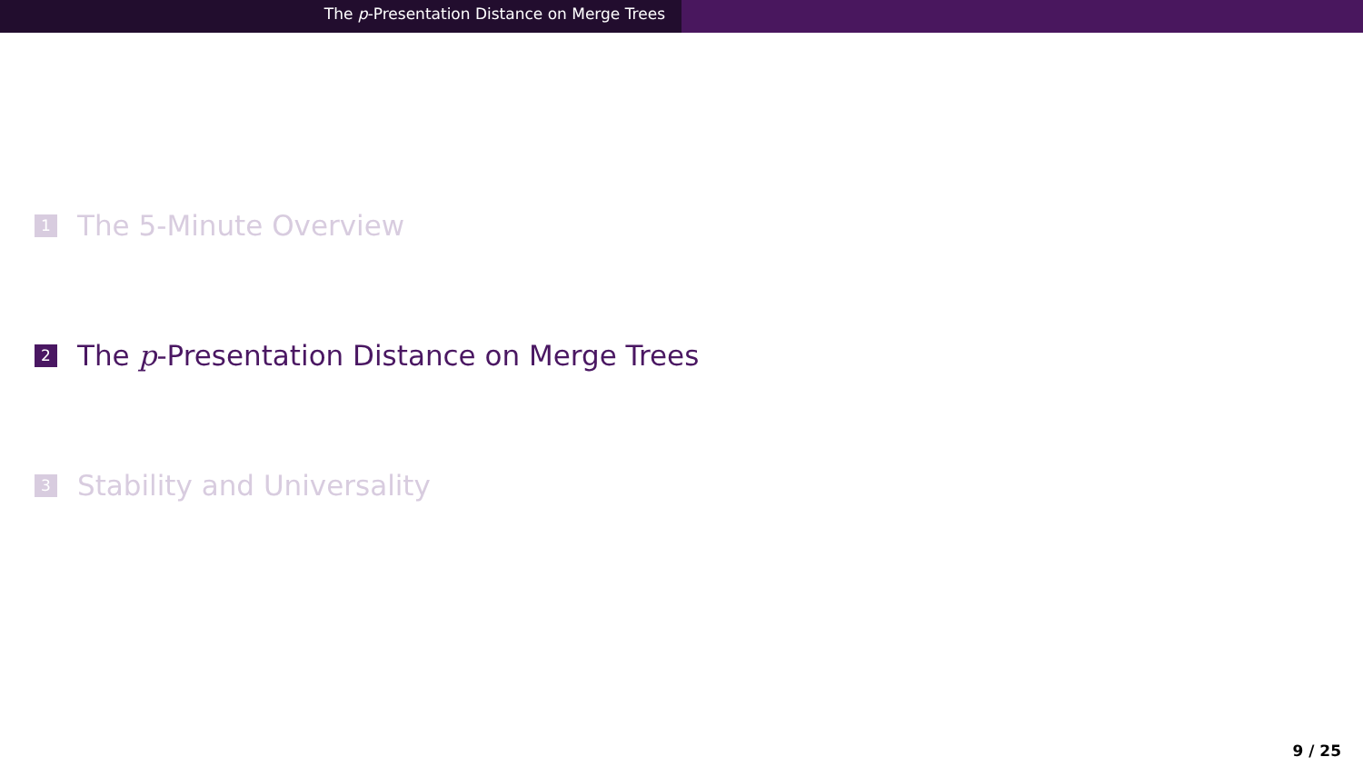The p-Presentation Distance on Merge Trees
1 The 5-Minute Overview
2 The p -Presentation Distance on Merge Trees
3 Stability and Universality
9 / 25